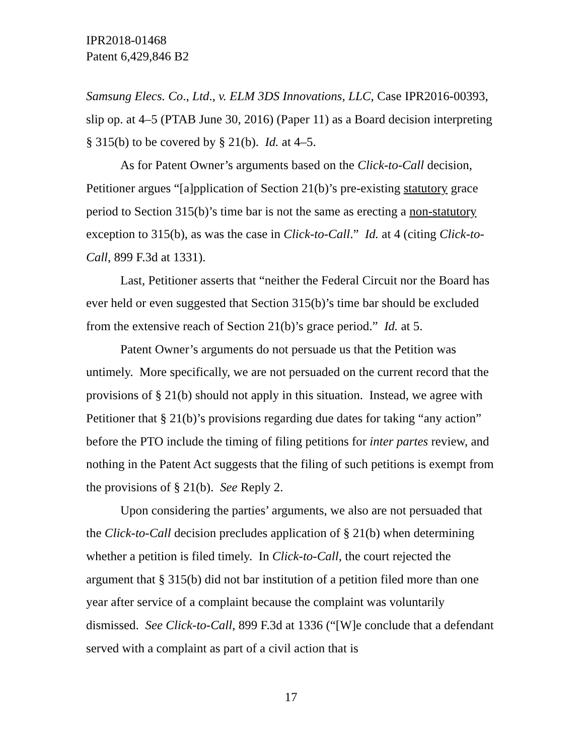IPR2018-01468
Patent 6,429,846 B2
Samsung Elecs. Co., Ltd., v. ELM 3DS Innovations, LLC, Case IPR2016-00393, slip op. at 4–5 (PTAB June 30, 2016) (Paper 11) as a Board decision interpreting § 315(b) to be covered by § 21(b). Id. at 4–5.
As for Patent Owner’s arguments based on the Click-to-Call decision, Petitioner argues “[a]pplication of Section 21(b)’s pre-existing statutory grace period to Section 315(b)’s time bar is not the same as erecting a non-statutory exception to 315(b), as was the case in Click-to-Call.” Id. at 4 (citing Click-to-Call, 899 F.3d at 1331).
Last, Petitioner asserts that “neither the Federal Circuit nor the Board has ever held or even suggested that Section 315(b)’s time bar should be excluded from the extensive reach of Section 21(b)’s grace period.” Id. at 5.
Patent Owner’s arguments do not persuade us that the Petition was untimely. More specifically, we are not persuaded on the current record that the provisions of § 21(b) should not apply in this situation. Instead, we agree with Petitioner that § 21(b)’s provisions regarding due dates for taking “any action” before the PTO include the timing of filing petitions for inter partes review, and nothing in the Patent Act suggests that the filing of such petitions is exempt from the provisions of § 21(b). See Reply 2.
Upon considering the parties’ arguments, we also are not persuaded that the Click-to-Call decision precludes application of § 21(b) when determining whether a petition is filed timely. In Click-to-Call, the court rejected the argument that § 315(b) did not bar institution of a petition filed more than one year after service of a complaint because the complaint was voluntarily dismissed. See Click-to-Call, 899 F.3d at 1336 (“[W]e conclude that a defendant served with a complaint as part of a civil action that is
17